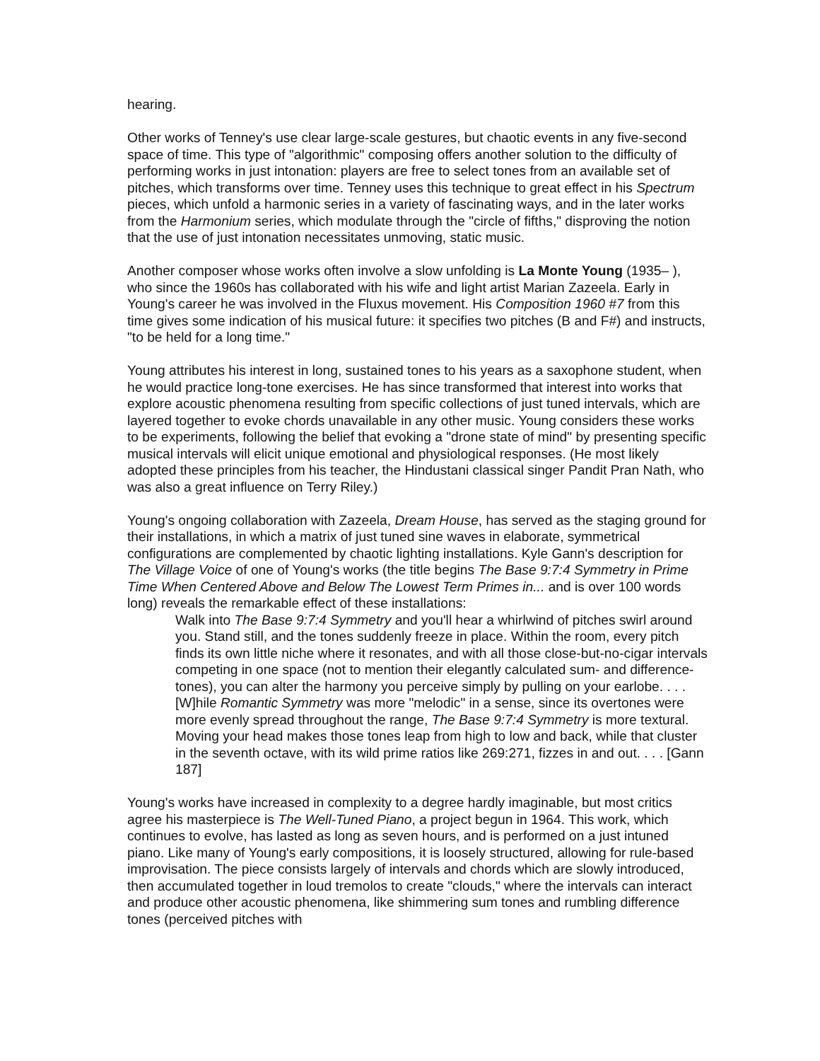hearing.
Other works of Tenney's use clear large-scale gestures, but chaotic events in any five-second space of time. This type of "algorithmic" composing offers another solution to the difficulty of performing works in just intonation: players are free to select tones from an available set of pitches, which transforms over time. Tenney uses this technique to great effect in his Spectrum pieces, which unfold a harmonic series in a variety of fascinating ways, and in the later works from the Harmonium series, which modulate through the "circle of fifths," disproving the notion that the use of just intonation necessitates unmoving, static music.
Another composer whose works often involve a slow unfolding is La Monte Young (1935– ), who since the 1960s has collaborated with his wife and light artist Marian Zazeela. Early in Young's career he was involved in the Fluxus movement. His Composition 1960 #7 from this time gives some indication of his musical future: it specifies two pitches (B and F#) and instructs, "to be held for a long time."
Young attributes his interest in long, sustained tones to his years as a saxophone student, when he would practice long-tone exercises. He has since transformed that interest into works that explore acoustic phenomena resulting from specific collections of just tuned intervals, which are layered together to evoke chords unavailable in any other music. Young considers these works to be experiments, following the belief that evoking a "drone state of mind" by presenting specific musical intervals will elicit unique emotional and physiological responses. (He most likely adopted these principles from his teacher, the Hindustani classical singer Pandit Pran Nath, who was also a great influence on Terry Riley.)
Young's ongoing collaboration with Zazeela, Dream House, has served as the staging ground for their installations, in which a matrix of just tuned sine waves in elaborate, symmetrical configurations are complemented by chaotic lighting installations. Kyle Gann's description for The Village Voice of one of Young's works (the title begins The Base 9:7:4 Symmetry in Prime Time When Centered Above and Below The Lowest Term Primes in... and is over 100 words long) reveals the remarkable effect of these installations:
Walk into The Base 9:7:4 Symmetry and you'll hear a whirlwind of pitches swirl around you. Stand still, and the tones suddenly freeze in place. Within the room, every pitch finds its own little niche where it resonates, and with all those close-but-no-cigar intervals competing in one space (not to mention their elegantly calculated sum- and difference-tones), you can alter the harmony you perceive simply by pulling on your earlobe. . . . [W]hile Romantic Symmetry was more "melodic" in a sense, since its overtones were more evenly spread throughout the range, The Base 9:7:4 Symmetry is more textural. Moving your head makes those tones leap from high to low and back, while that cluster in the seventh octave, with its wild prime ratios like 269:271, fizzes in and out. . . . [Gann 187]
Young's works have increased in complexity to a degree hardly imaginable, but most critics agree his masterpiece is The Well-Tuned Piano, a project begun in 1964. This work, which continues to evolve, has lasted as long as seven hours, and is performed on a just intuned piano. Like many of Young's early compositions, it is loosely structured, allowing for rule-based improvisation. The piece consists largely of intervals and chords which are slowly introduced, then accumulated together in loud tremolos to create "clouds," where the intervals can interact and produce other acoustic phenomena, like shimmering sum tones and rumbling difference tones (perceived pitches with